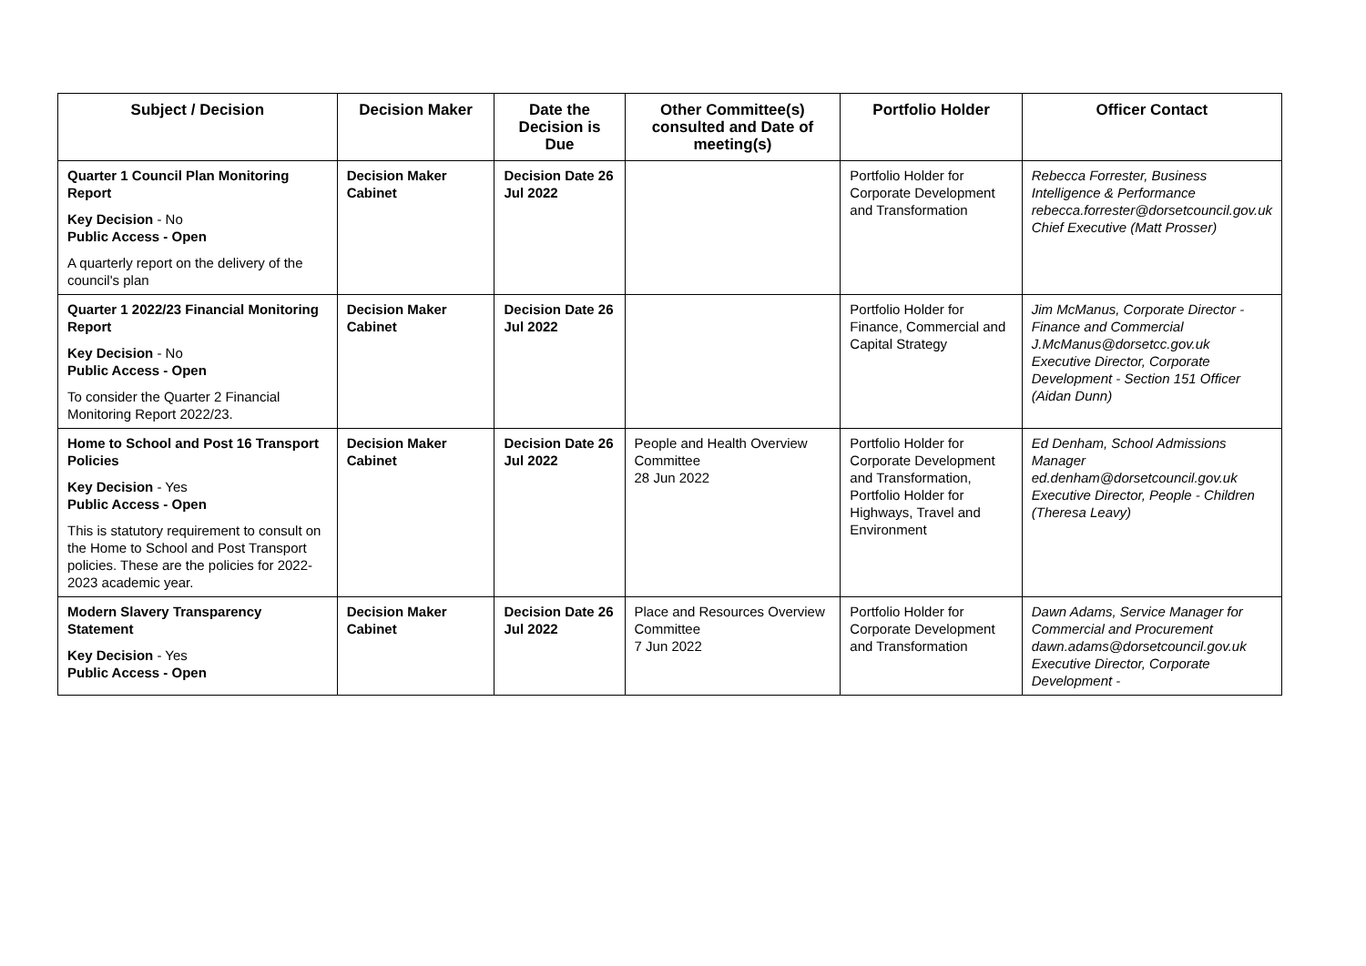| Subject / Decision | Decision Maker | Date the Decision is Due | Other Committee(s) consulted and Date of meeting(s) | Portfolio Holder | Officer Contact |
| --- | --- | --- | --- | --- | --- |
| Quarter 1 Council Plan Monitoring Report Key Decision - No Public Access - Open A quarterly report on the delivery of the council's plan | Decision Maker Cabinet | Decision Date 26 Jul 2022 | | Portfolio Holder for Corporate Development and Transformation | Rebecca Forrester, Business Intelligence & Performance rebecca.forrester@dorsetcouncil.gov.uk Chief Executive (Matt Prosser) |
| Quarter 1 2022/23 Financial Monitoring Report Key Decision - No Public Access - Open To consider the Quarter 2 Financial Monitoring Report 2022/23. | Decision Maker Cabinet | Decision Date 26 Jul 2022 | | Portfolio Holder for Finance, Commercial and Capital Strategy | Jim McManus, Corporate Director - Finance and Commercial J.McManus@dorsetcc.gov.uk Executive Director, Corporate Development - Section 151 Officer (Aidan Dunn) |
| Home to School and Post 16 Transport Policies Key Decision - Yes Public Access - Open This is statutory requirement to consult on the Home to School and Post Transport policies. These are the policies for 2022-2023 academic year. | Decision Maker Cabinet | Decision Date 26 Jul 2022 | People and Health Overview Committee 28 Jun 2022 | Portfolio Holder for Corporate Development and Transformation, Portfolio Holder for Highways, Travel and Environment | Ed Denham, School Admissions Manager ed.denham@dorsetcouncil.gov.uk Executive Director, People - Children (Theresa Leavy) |
| Modern Slavery Transparency Statement Key Decision - Yes Public Access - Open | Decision Maker Cabinet | Decision Date 26 Jul 2022 | Place and Resources Overview Committee 7 Jun 2022 | Portfolio Holder for Corporate Development and Transformation | Dawn Adams, Service Manager for Commercial and Procurement dawn.adams@dorsetcouncil.gov.uk Executive Director, Corporate Development - |